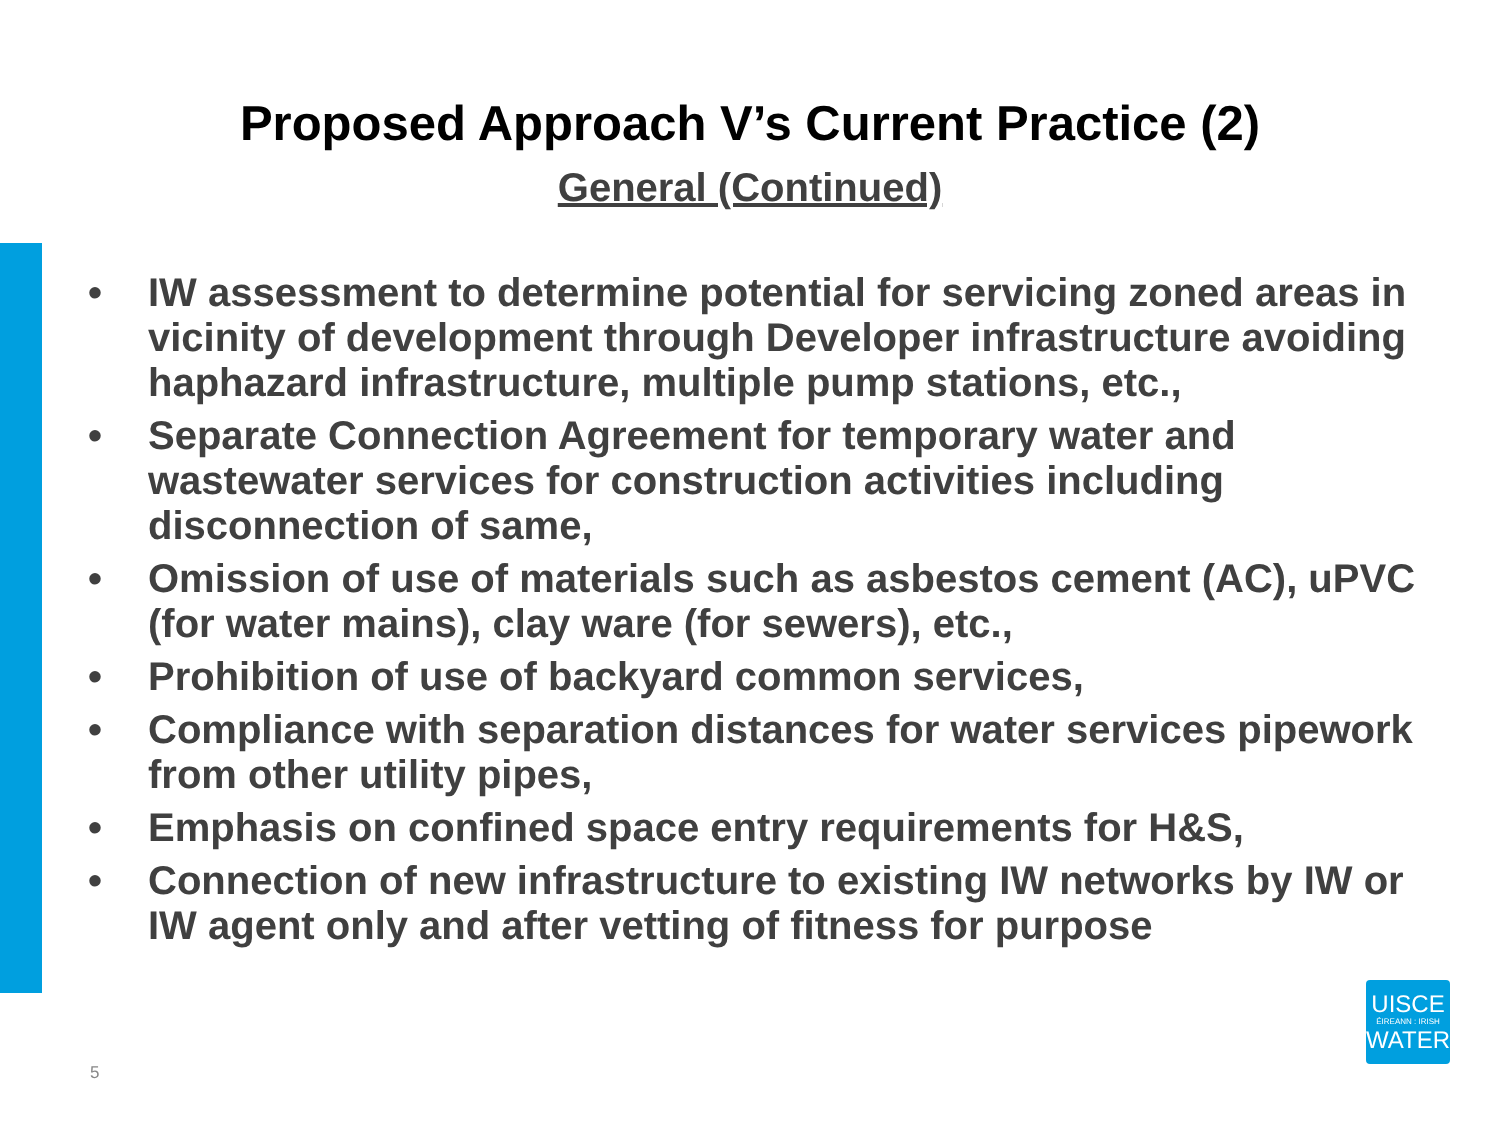Proposed Approach V’s Current Practice (2)
General (Continued)
• IW assessment to determine potential for servicing zoned areas in vicinity of development through Developer infrastructure avoiding haphazard infrastructure, multiple pump stations, etc.,
• Separate Connection Agreement for temporary water and wastewater services for construction activities including disconnection of same,
• Omission of use of materials such as asbestos cement (AC), uPVC (for water mains), clay ware (for sewers), etc.,
• Prohibition of use of backyard common services,
• Compliance with separation distances for water services pipework from other utility pipes,
• Emphasis on confined space entry requirements for H&S,
• Connection of new infrastructure to existing IW networks by IW or IW agent only and after vetting of fitness for purpose
5
UISCE
ÉIREANN : IRISH
WATER